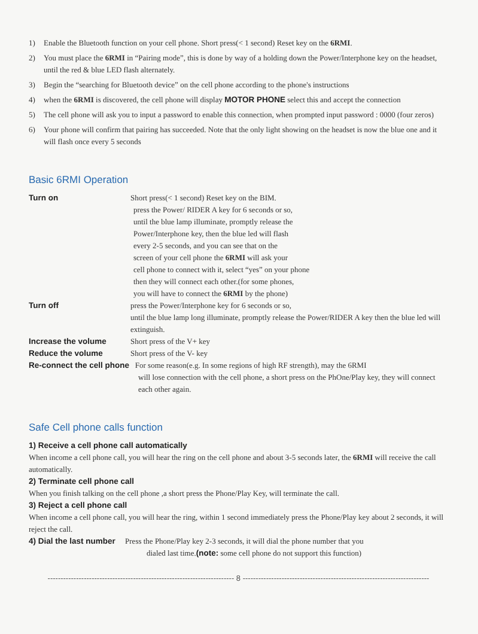1) Enable the Bluetooth function on your cell phone. Short press(< 1 second) Reset key on the 6RMI.
2) You must place the 6RMI in “Pairing mode”, this is done by way of a holding down the Power/Interphone key on the headset, until the red & blue LED flash alternately.
3) Begin the “searching for Bluetooth device” on the cell phone according to the phone's instructions
4) when the 6RMI is discovered, the cell phone will display MOTOR PHONE select this and accept the connection
5) The cell phone will ask you to input a password to enable this connection, when prompted input password : 0000 (four zeros)
6) Your phone will confirm that pairing has succeeded. Note that the only light showing on the headset is now the blue one and it will flash once every 5 seconds
Basic 6RMI Operation
Turn on Short press(< 1 second) Reset key on the BIM.
press the Power/ RIDER A key for 6 seconds or so,
until the blue lamp illuminate, promptly release the
Power/Interphone key, then the blue led will flash
every 2-5 seconds, and you can see that on the
screen of your cell phone the 6RMI will ask your
cell phone to connect with it, select “yes” on your phone
then they will connect each other.(for some phones,
you will have to connect the 6RMI by the phone)
Turn off press the Power/Interphone key for 6 seconds or so,
until the blue lamp long illuminate, promptly release the Power/RIDER A key then the blue led will extinguish.
Increase the volume Short press of the V+ key
Reduce the volume Short press of the V- key
Re-connect the cell phone For some reason(e.g. In some regions of high RF strength), may the 6RMI
will lose connection with the cell phone, a short press on the PhOne/Play key, they will connect each other again.
Safe Cell phone calls function
1) Receive a cell phone call automatically
When income a cell phone call, you will hear the ring on the cell phone and about 3-5 seconds later, the 6RMI will receive the call automatically.
2) Terminate cell phone call
When you finish talking on the cell phone ,a short press the Phone/Play Key, will terminate the call.
3) Reject a cell phone call
When income a cell phone call, you will hear the ring, within 1 second immediately press the Phone/Play key about 2 seconds, it will reject the call.
4) Dial the last number Press the Phone/Play key 2-3 seconds, it will dial the phone number that you
dialed last time.(note: some cell phone do not support this function)
------------------------------------------------------------------------ 8 ------------------------------------------------------------------------